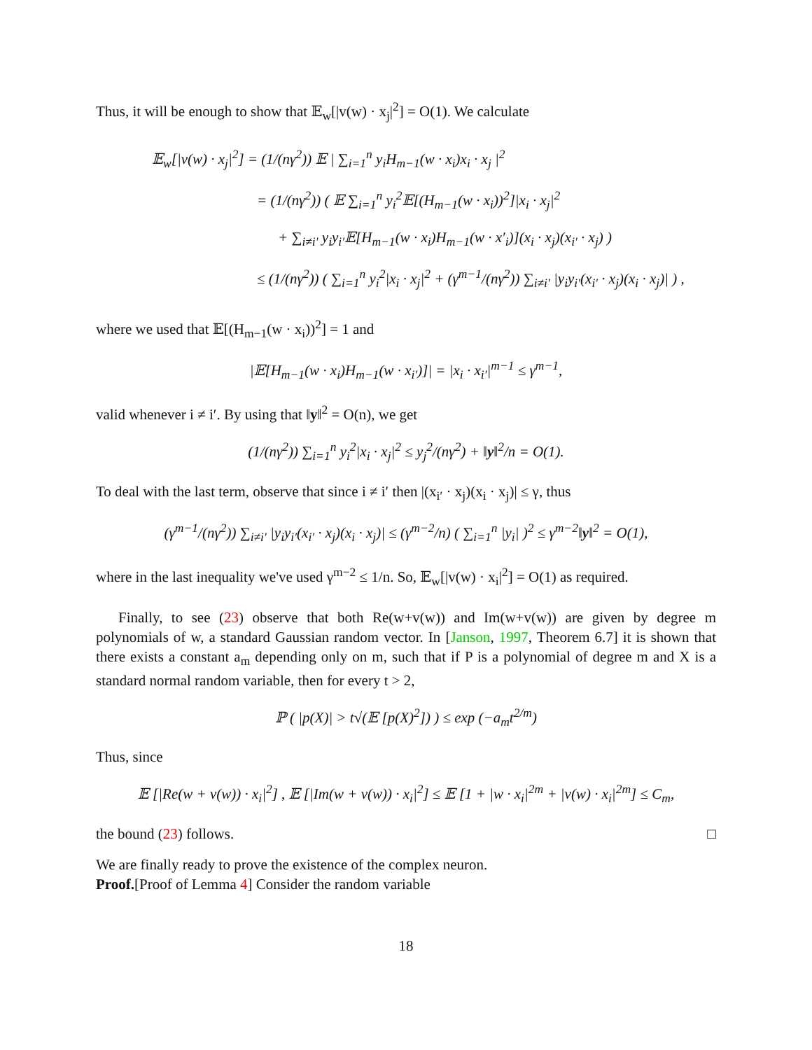Thus, it will be enough to show that 𝔼<sub>w</sub>[|v(w) · x<sub>j</sub>|<sup>2</sup>] = O(1). We calculate
𝔼<sub>w</sub>[|v(w) · x<sub>j</sub>|<sup>2</sup>] = (1/(nγ<sup>2</sup>)) 𝔼 | ∑<sub>i=1</sub><sup>n</sup> y<sub>i</sub>H<sub>m−1</sub>(w · x<sub>i</sub>)x<sub>i</sub> · x<sub>j</sub> |<sup>2</sup>
= (1/(nγ<sup>2</sup>)) ( 𝔼 ∑<sub>i=1</sub><sup>n</sup> y<sub>i</sub><sup>2</sup>𝔼[(H<sub>m−1</sub>(w · x<sub>i</sub>))<sup>2</sup>]|x<sub>i</sub> · x<sub>j</sub>|<sup>2</sup>
+ ∑<sub>i≠i′</sub> y<sub>i</sub>y<sub>i′</sub>𝔼[H<sub>m−1</sub>(w · x<sub>i</sub>)H<sub>m−1</sub>(w · x′<sub>i</sub>)](x<sub>i</sub> · x<sub>j</sub>)(x<sub>i′</sub> · x<sub>j</sub>) )
≤ (1/(nγ<sup>2</sup>)) ( ∑<sub>i=1</sub><sup>n</sup> y<sub>i</sub><sup>2</sup>|x<sub>i</sub> · x<sub>j</sub>|<sup>2</sup> + (γ<sup>m−1</sup>/(nγ<sup>2</sup>)) ∑<sub>i≠i′</sub> |y<sub>i</sub>y<sub>i′</sub>(x<sub>i′</sub> · x<sub>j</sub>)(x<sub>i</sub> · x<sub>j</sub>)| ) ,
where we used that 𝔼[(H<sub>m−1</sub>(w · x<sub>i</sub>))<sup>2</sup>] = 1 and
|𝔼[H<sub>m−1</sub>(w · x<sub>i</sub>)H<sub>m−1</sub>(w · x<sub>i′</sub>)]| = |x<sub>i</sub> · x<sub>i′</sub>|<sup>m−1</sup> ≤ γ<sup>m−1</sup>,
valid whenever i ≠ i′. By using that ‖y‖<sup>2</sup> = O(n), we get
(1/(nγ<sup>2</sup>)) ∑<sub>i=1</sub><sup>n</sup> y<sub>i</sub><sup>2</sup>|x<sub>i</sub> · x<sub>j</sub>|<sup>2</sup> ≤ y<sub>j</sub><sup>2</sup>/(nγ<sup>2</sup>) + ‖y‖<sup>2</sup>/n = O(1).
To deal with the last term, observe that since i ≠ i′ then |(x<sub>i′</sub> · x<sub>j</sub>)(x<sub>i</sub> · x<sub>j</sub>)| ≤ γ, thus
(γ<sup>m−1</sup>/(nγ<sup>2</sup>)) ∑<sub>i≠i′</sub> |y<sub>i</sub>y<sub>i′</sub>(x<sub>i′</sub> · x<sub>j</sub>)(x<sub>i</sub> · x<sub>j</sub>)| ≤ (γ<sup>m−2</sup>/n) ( ∑<sub>i=1</sub><sup>n</sup> |y<sub>i</sub>| )<sup>2</sup> ≤ γ<sup>m−2</sup>‖y‖<sup>2</sup> = O(1),
where in the last inequality we've used γ<sup>m−2</sup> ≤ 1/n. So, 𝔼<sub>w</sub>[|v(w) · x<sub>i</sub>|<sup>2</sup>] = O(1) as required.
Finally, to see (23) observe that both Re(w+v(w)) and Im(w+v(w)) are given by degree m polynomials of w, a standard Gaussian random vector. In [Janson, 1997, Theorem 6.7] it is shown that there exists a constant a<sub>m</sub> depending only on m, such that if P is a polynomial of degree m and X is a standard normal random variable, then for every t > 2,
ℙ ( |p(X)| > t√(𝔼 [p(X)<sup>2</sup>]) ) ≤ exp (−a<sub>m</sub>t<sup>2/m</sup>)
Thus, since
𝔼 [|Re(w + v(w)) · x<sub>i</sub>|<sup>2</sup>] , 𝔼 [|Im(w + v(w)) · x<sub>i</sub>|<sup>2</sup>] ≤ 𝔼 [1 + |w · x<sub>i</sub>|<sup>2m</sup> + |v(w) · x<sub>i</sub>|<sup>2m</sup>] ≤ C<sub>m</sub>,
the bound (23) follows. □
We are finally ready to prove the existence of the complex neuron.
Proof.[Proof of Lemma 4] Consider the random variable
18